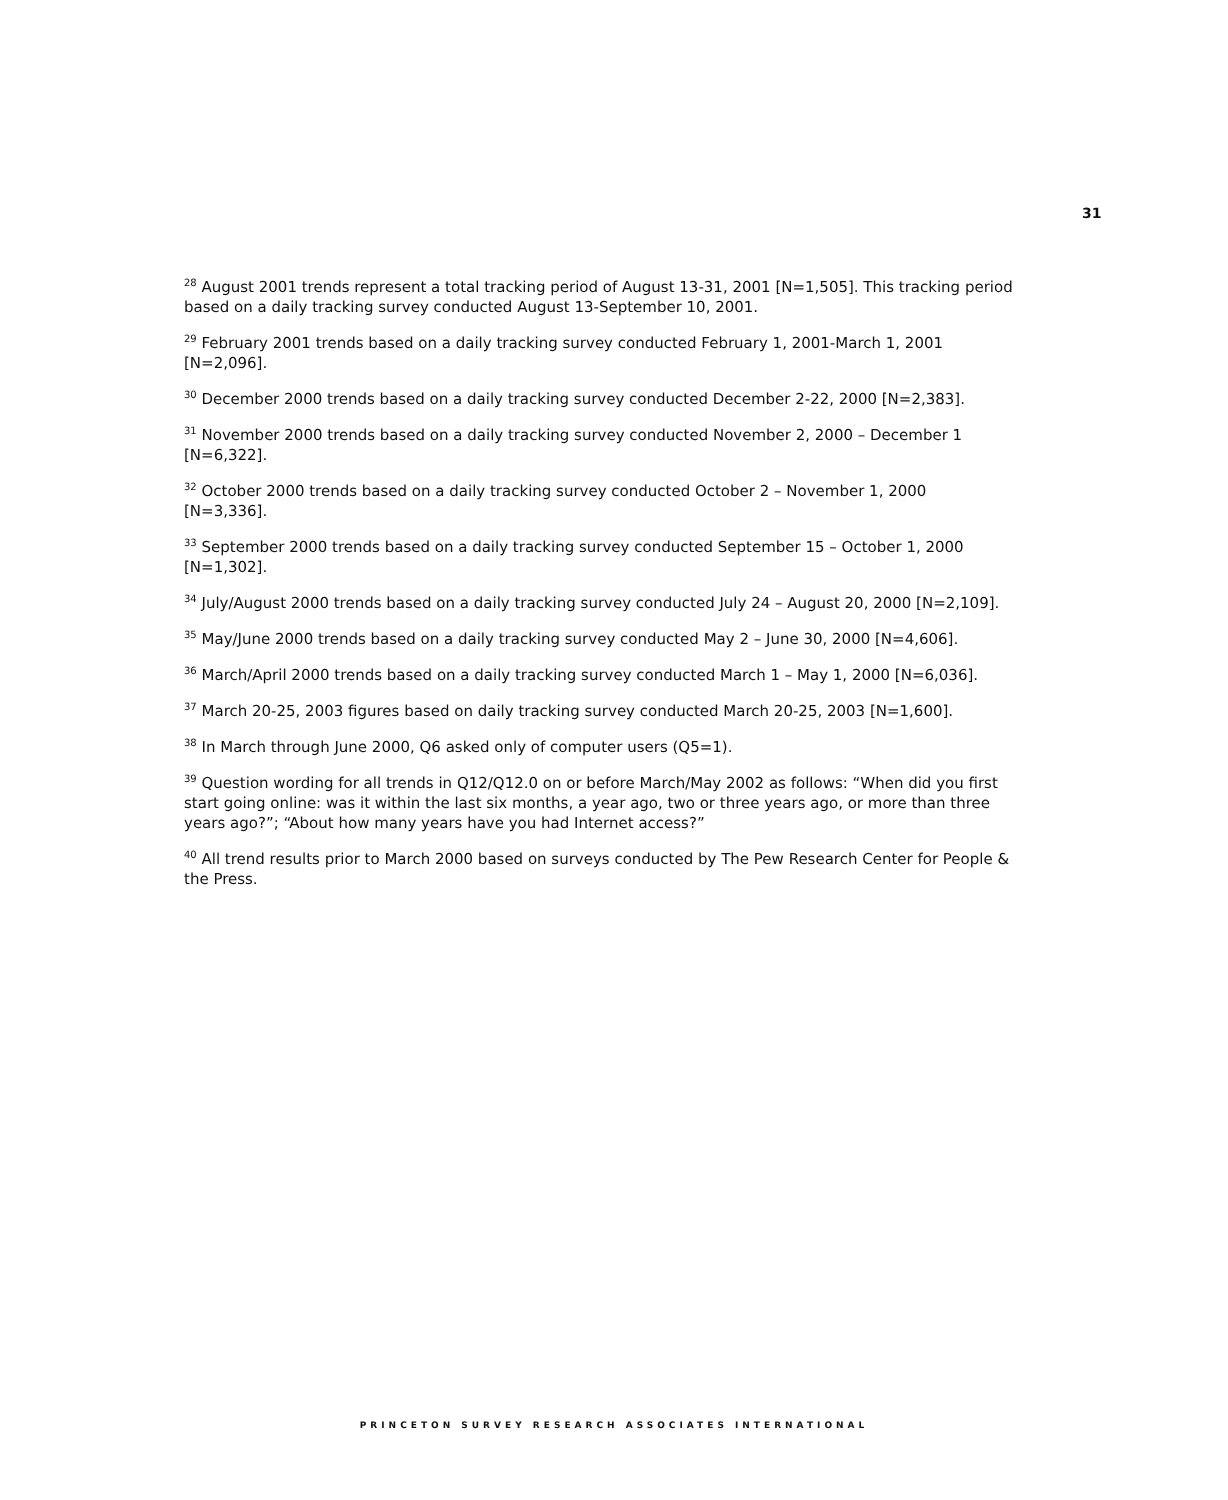31
<sup>28</sup> August 2001 trends represent a total tracking period of August 13-31, 2001 [N=1,505]. This tracking period based on a daily tracking survey conducted August 13-September 10, 2001.
<sup>29</sup> February 2001 trends based on a daily tracking survey conducted February 1, 2001-March 1, 2001
[N=2,096].
<sup>30</sup> December 2000 trends based on a daily tracking survey conducted December 2-22, 2000 [N=2,383].
<sup>31</sup> November 2000 trends based on a daily tracking survey conducted November 2, 2000 – December 1
[N=6,322].
<sup>32</sup> October 2000 trends based on a daily tracking survey conducted October 2 – November 1, 2000
[N=3,336].
<sup>33</sup> September 2000 trends based on a daily tracking survey conducted September 15 – October 1, 2000
[N=1,302].
<sup>34</sup> July/August 2000 trends based on a daily tracking survey conducted July 24 – August 20, 2000 [N=2,109].
<sup>35</sup> May/June 2000 trends based on a daily tracking survey conducted May 2 – June 30, 2000 [N=4,606].
<sup>36</sup> March/April 2000 trends based on a daily tracking survey conducted March 1 – May 1, 2000 [N=6,036].
<sup>37</sup> March 20-25, 2003 figures based on daily tracking survey conducted March 20-25, 2003 [N=1,600].
<sup>38</sup> In March through June 2000, Q6 asked only of computer users (Q5=1).
<sup>39</sup> Question wording for all trends in Q12/Q12.0 on or before March/May 2002 as follows: “When did you first start going online: was it within the last six months, a year ago, two or three years ago, or more than three years ago?”; “About how many years have you had Internet access?”
<sup>40</sup> All trend results prior to March 2000 based on surveys conducted by The Pew Research Center for People & the Press.
PRINCETON SURVEY RESEARCH ASSOCIATES INTERNATIONAL